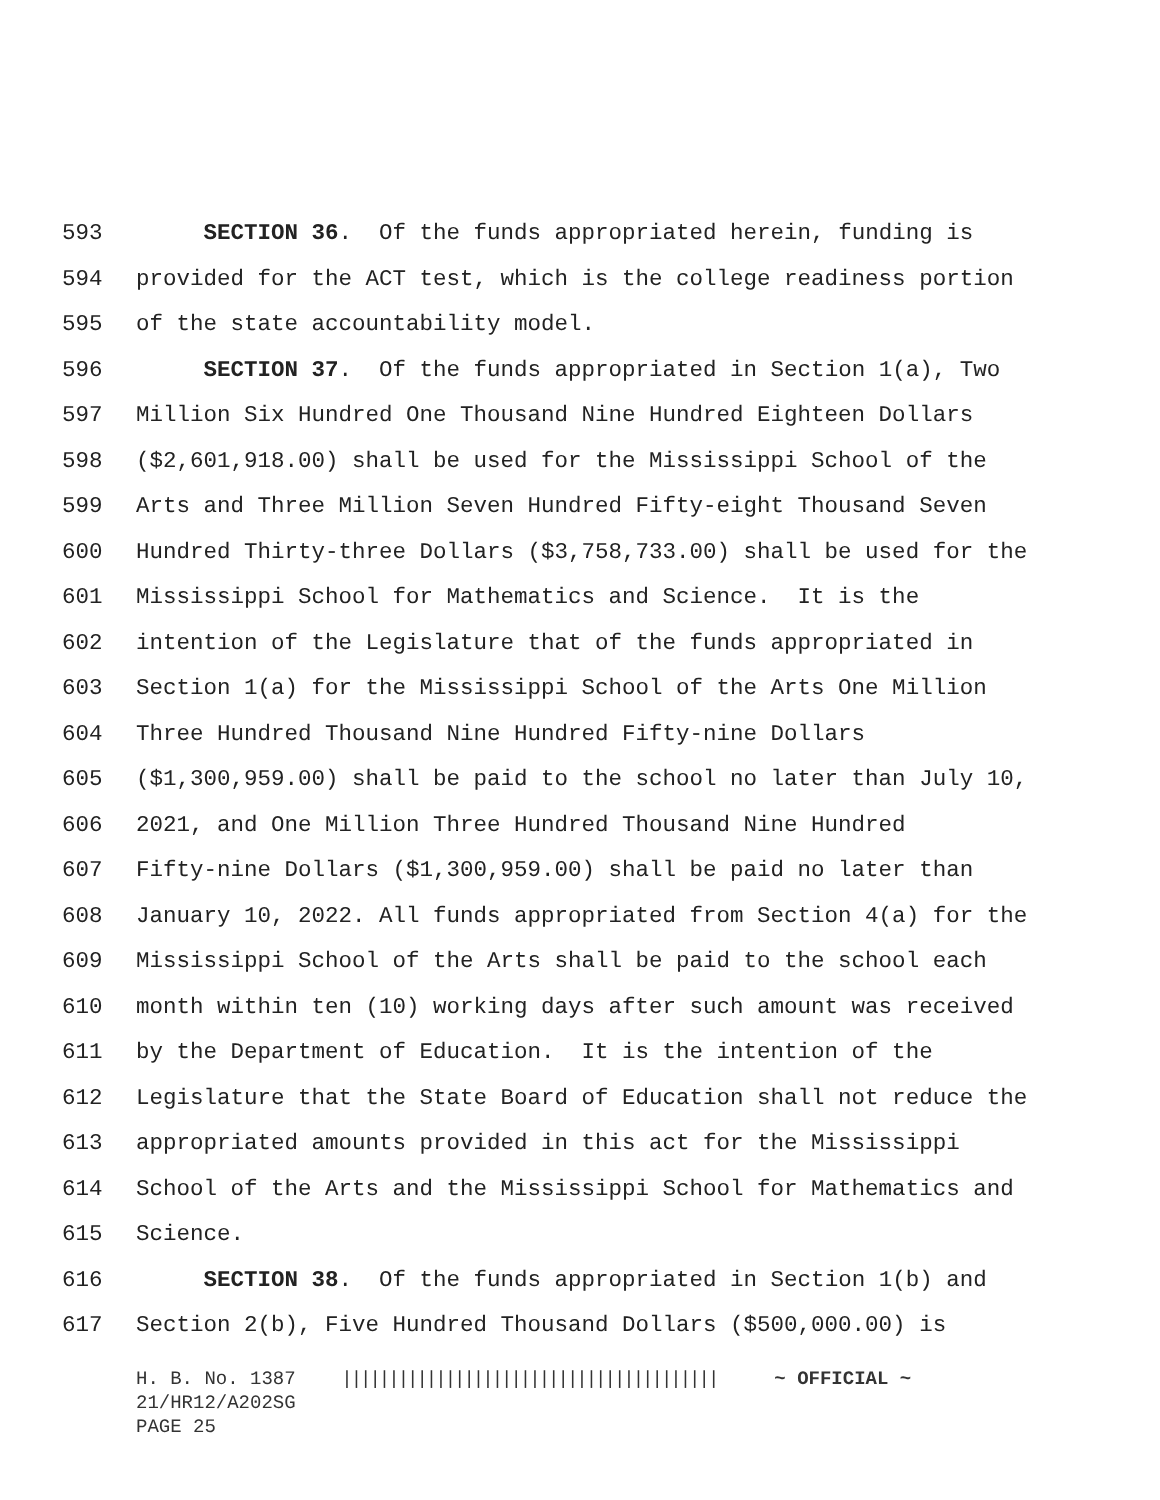593 SECTION 36. Of the funds appropriated herein, funding is
594 provided for the ACT test, which is the college readiness portion
595 of the state accountability model.
596 SECTION 37. Of the funds appropriated in Section 1(a), Two
597 Million Six Hundred One Thousand Nine Hundred Eighteen Dollars
598 ($2,601,918.00) shall be used for the Mississippi School of the
599 Arts and Three Million Seven Hundred Fifty-eight Thousand Seven
600 Hundred Thirty-three Dollars ($3,758,733.00) shall be used for the
601 Mississippi School for Mathematics and Science. It is the
602 intention of the Legislature that of the funds appropriated in
603 Section 1(a) for the Mississippi School of the Arts One Million
604 Three Hundred Thousand Nine Hundred Fifty-nine Dollars
605 ($1,300,959.00) shall be paid to the school no later than July 10,
606 2021, and One Million Three Hundred Thousand Nine Hundred
607 Fifty-nine Dollars ($1,300,959.00) shall be paid no later than
608 January 10, 2022. All funds appropriated from Section 4(a) for the
609 Mississippi School of the Arts shall be paid to the school each
610 month within ten (10) working days after such amount was received
611 by the Department of Education. It is the intention of the
612 Legislature that the State Board of Education shall not reduce the
613 appropriated amounts provided in this act for the Mississippi
614 School of the Arts and the Mississippi School for Mathematics and
615 Science.
616 SECTION 38. Of the funds appropriated in Section 1(b) and
617 Section 2(b), Five Hundred Thousand Dollars ($500,000.00) is
H. B. No. 1387 |||||||||||||||||||||||||||||||||||||||| ~ OFFICIAL ~ 21/HR12/A202SG PAGE 25